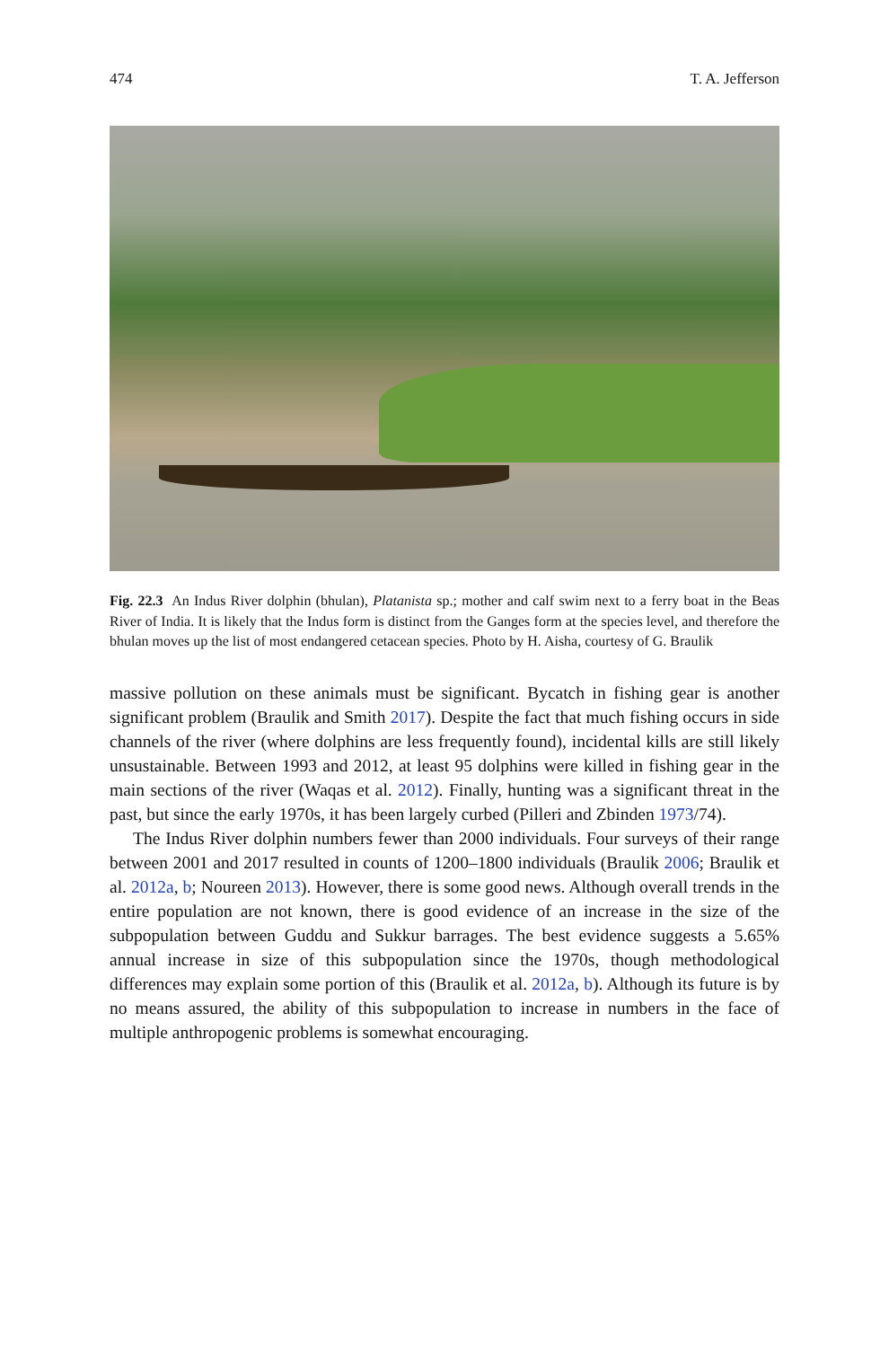474 T. A. Jefferson
Fig. 22.3 An Indus River dolphin (bhulan), Platanista sp.; mother and calf swim next to a ferry boat in the Beas River of India. It is likely that the Indus form is distinct from the Ganges form at the species level, and therefore the bhulan moves up the list of most endangered cetacean species. Photo by H. Aisha, courtesy of G. Braulik
massive pollution on these animals must be significant. Bycatch in fishing gear is another significant problem (Braulik and Smith 2017). Despite the fact that much fishing occurs in side channels of the river (where dolphins are less frequently found), incidental kills are still likely unsustainable. Between 1993 and 2012, at least 95 dolphins were killed in fishing gear in the main sections of the river (Waqas et al. 2012). Finally, hunting was a significant threat in the past, but since the early 1970s, it has been largely curbed (Pilleri and Zbinden 1973/74).
The Indus River dolphin numbers fewer than 2000 individuals. Four surveys of their range between 2001 and 2017 resulted in counts of 1200–1800 individuals (Braulik 2006; Braulik et al. 2012a, b; Noureen 2013). However, there is some good news. Although overall trends in the entire population are not known, there is good evidence of an increase in the size of the subpopulation between Guddu and Sukkur barrages. The best evidence suggests a 5.65% annual increase in size of this subpopulation since the 1970s, though methodological differences may explain some portion of this (Braulik et al. 2012a, b). Although its future is by no means assured, the ability of this subpopulation to increase in numbers in the face of multiple anthropogenic problems is somewhat encouraging.